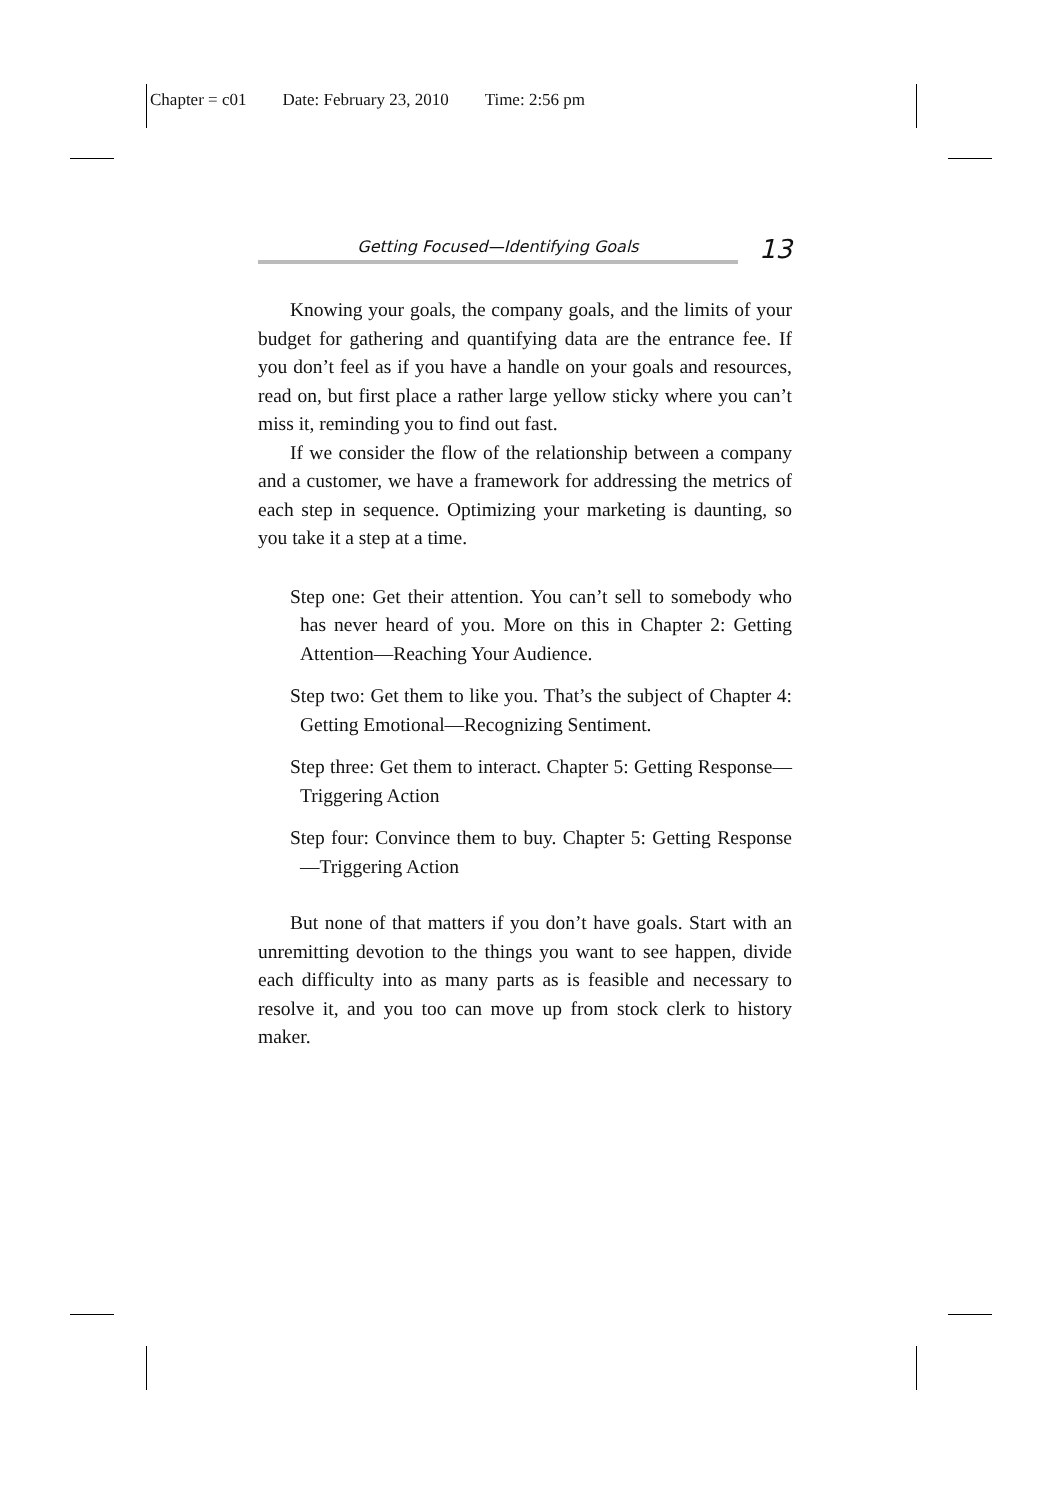Chapter = c01 Date: February 23, 2010 Time: 2:56 pm
Getting Focused—Identifying Goals
13
Knowing your goals, the company goals, and the limits of your budget for gathering and quantifying data are the entrance fee. If you don’t feel as if you have a handle on your goals and resources, read on, but first place a rather large yellow sticky where you can’t miss it, reminding you to find out fast.
If we consider the flow of the relationship between a company and a customer, we have a framework for addressing the metrics of each step in sequence. Optimizing your marketing is daunting, so you take it a step at a time.
Step one: Get their attention. You can’t sell to somebody who has never heard of you. More on this in Chapter 2: Getting Attention—Reaching Your Audience.
Step two: Get them to like you. That’s the subject of Chapter 4: Getting Emotional—Recognizing Sentiment.
Step three: Get them to interact. Chapter 5: Getting Response—Triggering Action
Step four: Convince them to buy. Chapter 5: Getting Response—Triggering Action
But none of that matters if you don’t have goals. Start with an unremitting devotion to the things you want to see happen, divide each difficulty into as many parts as is feasible and necessary to resolve it, and you too can move up from stock clerk to history maker.